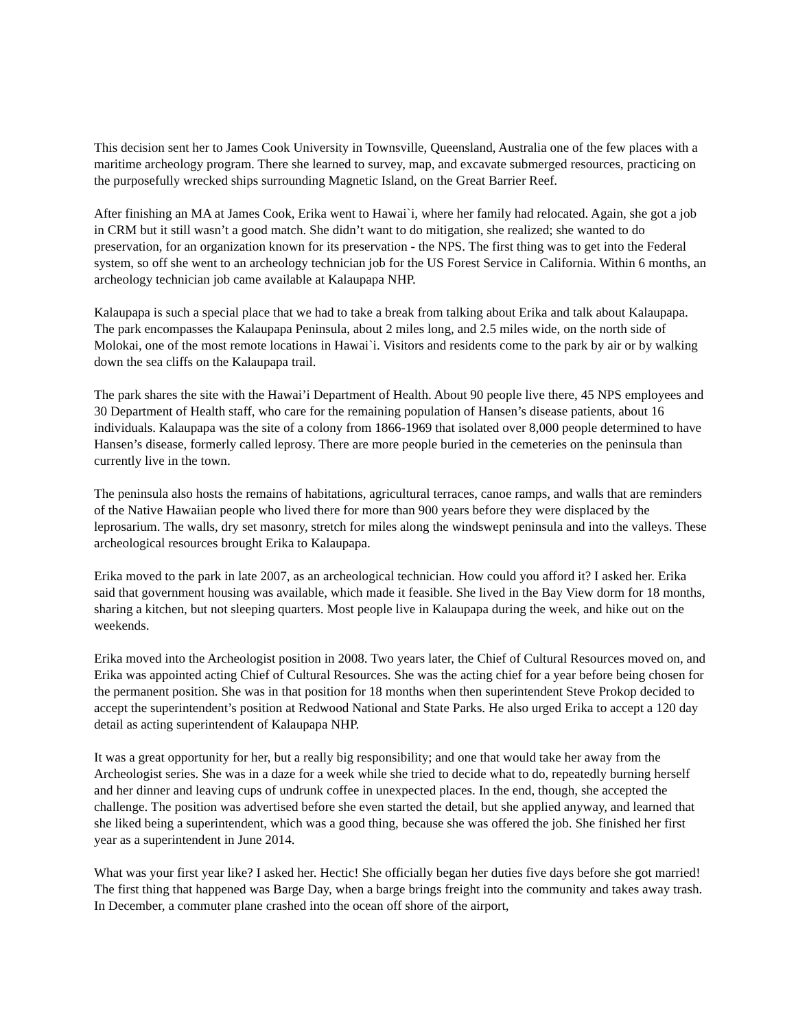This decision sent her to James Cook University in Townsville, Queensland, Australia one of the few places with a maritime archeology program. There she learned to survey, map, and excavate submerged resources, practicing on the purposefully wrecked ships surrounding Magnetic Island, on the Great Barrier Reef.
After finishing an MA at James Cook, Erika went to Hawai`i, where her family had relocated. Again, she got a job in CRM but it still wasn’t a good match. She didn’t want to do mitigation, she realized; she wanted to do preservation, for an organization known for its preservation - the NPS. The first thing was to get into the Federal system, so off she went to an archeology technician job for the US Forest Service in California. Within 6 months, an archeology technician job came available at Kalaupapa NHP.
Kalaupapa is such a special place that we had to take a break from talking about Erika and talk about Kalaupapa. The park encompasses the Kalaupapa Peninsula, about 2 miles long, and 2.5 miles wide, on the north side of Molokai, one of the most remote locations in Hawai`i. Visitors and residents come to the park by air or by walking down the sea cliffs on the Kalaupapa trail.
The park shares the site with the Hawai’i Department of Health. About 90 people live there, 45 NPS employees and 30 Department of Health staff, who care for the remaining population of Hansen’s disease patients, about 16 individuals. Kalaupapa was the site of a colony from 1866-1969 that isolated over 8,000 people determined to have Hansen’s disease, formerly called leprosy. There are more people buried in the cemeteries on the peninsula than currently live in the town.
The peninsula also hosts the remains of habitations, agricultural terraces, canoe ramps, and walls that are reminders of the Native Hawaiian people who lived there for more than 900 years before they were displaced by the leprosarium. The walls, dry set masonry, stretch for miles along the windswept peninsula and into the valleys. These archeological resources brought Erika to Kalaupapa.
Erika moved to the park in late 2007, as an archeological technician. How could you afford it? I asked her. Erika said that government housing was available, which made it feasible. She lived in the Bay View dorm for 18 months, sharing a kitchen, but not sleeping quarters. Most people live in Kalaupapa during the week, and hike out on the weekends.
Erika moved into the Archeologist position in 2008. Two years later, the Chief of Cultural Resources moved on, and Erika was appointed acting Chief of Cultural Resources. She was the acting chief for a year before being chosen for the permanent position. She was in that position for 18 months when then superintendent Steve Prokop decided to accept the superintendent’s position at Redwood National and State Parks. He also urged Erika to accept a 120 day detail as acting superintendent of Kalaupapa NHP.
It was a great opportunity for her, but a really big responsibility; and one that would take her away from the Archeologist series. She was in a daze for a week while she tried to decide what to do, repeatedly burning herself and her dinner and leaving cups of undrunk coffee in unexpected places. In the end, though, she accepted the challenge. The position was advertised before she even started the detail, but she applied anyway, and learned that she liked being a superintendent, which was a good thing, because she was offered the job. She finished her first year as a superintendent in June 2014.
What was your first year like? I asked her. Hectic! She officially began her duties five days before she got married! The first thing that happened was Barge Day, when a barge brings freight into the community and takes away trash. In December, a commuter plane crashed into the ocean off shore of the airport,